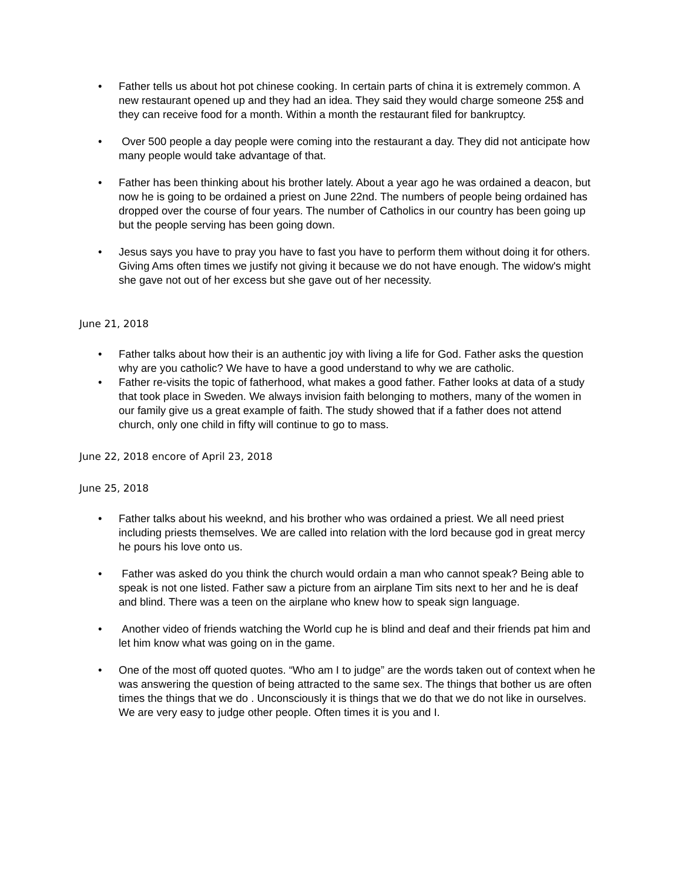• Father tells us about hot pot chinese cooking. In certain parts of china it is extremely common. A new restaurant opened up and they had an idea. They said they would charge someone 25$ and they can receive food for a month. Within a month the restaurant filed for bankruptcy.
• Over 500 people a day people were coming into the restaurant a day. They did not anticipate how many people would take advantage of that.
• Father has been thinking about his brother lately. About a year ago he was ordained a deacon, but now he is going to be ordained a priest on June 22nd. The numbers of people being ordained has dropped over the course of four years. The number of Catholics in our country has been going up but the people serving has been going down.
• Jesus says you have to pray you have to fast you have to perform them without doing it for others. Giving Ams often times we justify not giving it because we do not have enough. The widow's might she gave not out of her excess but she gave out of her necessity.
June 21, 2018
• Father talks about how their is an authentic joy with living a life for God. Father asks the question why are you catholic? We have to have a good understand to why we are catholic.
• Father re-visits the topic of fatherhood, what makes a good father. Father looks at data of a study that took place in Sweden. We always invision faith belonging to mothers, many of the women in our family give us a great example of faith. The study showed that if a father does not attend church, only one child in fifty will continue to go to mass.
June 22, 2018 encore of April 23, 2018
June 25, 2018
• Father talks about his weeknd, and his brother who was ordained a priest. We all need priest including priests themselves. We are called into relation with the lord because god in great mercy he pours his love onto us.
• Father was asked do you think the church would ordain a man who cannot speak? Being able to speak is not one listed. Father saw a picture from an airplane Tim sits next to her and he is deaf and blind. There was a teen on the airplane who knew how to speak sign language.
• Another video of friends watching the World cup he is blind and deaf and their friends pat him and let him know what was going on in the game.
• One of the most off quoted quotes. “Who am I to judge” are the words taken out of context when he was answering the question of being attracted to the same sex. The things that bother us are often times the things that we do . Unconsciously it is things that we do that we do not like in ourselves. We are very easy to judge other people. Often times it is you and I.